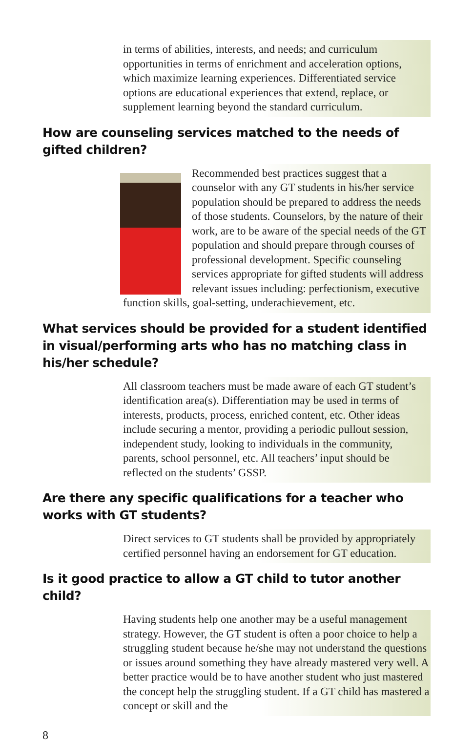in terms of abilities, interests, and needs; and curriculum opportunities in terms of enrichment and acceleration options, which maximize learning experiences. Differentiated service options are educational experiences that extend, replace, or supplement learning beyond the standard curriculum.
How are counseling services matched to the needs of gifted children?
Recommended best practices suggest that a counselor with any GT students in his/her service population should be prepared to address the needs of those students. Counselors, by the nature of their work, are to be aware of the special needs of the GT population and should prepare through courses of professional development. Specific counseling services appropriate for gifted students will address relevant issues including: perfectionism, executive function skills, goal-setting, underachievement, etc.
What services should be provided for a student identified in visual/performing arts who has no matching class in his/her schedule?
All classroom teachers must be made aware of each GT student’s identification area(s). Differentiation may be used in terms of interests, products, process, enriched content, etc. Other ideas include securing a mentor, providing a periodic pullout session, independent study, looking to individuals in the community, parents, school personnel, etc. All teachers’ input should be reflected on the students’ GSSP.
Are there any specific qualifications for a teacher who works with GT students?
Direct services to GT students shall be provided by appropriately certified personnel having an endorsement for GT education.
Is it good practice to allow a GT child to tutor another child?
Having students help one another may be a useful management strategy. However, the GT student is often a poor choice to help a struggling student because he/she may not understand the questions or issues around something they have already mastered very well. A better practice would be to have another student who just mastered the concept help the struggling student. If a GT child has mastered a concept or skill and the
8